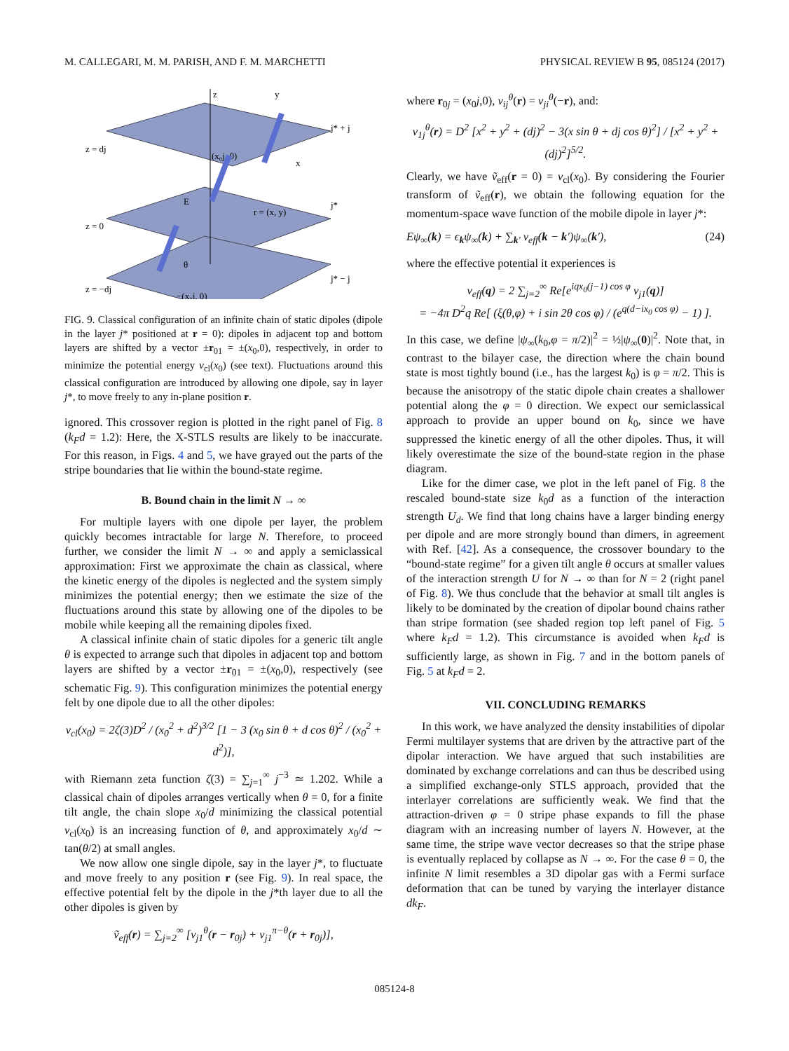M. CALLEGARI, M. M. PARISH, AND F. M. MARCHETTI PHYSICAL REVIEW B 95, 085124 (2017)
z
y
x
z = dj
z = 0
z = −dj
j* + j
j*
j* − j
(x₀j, 0)
r = (x, y)
−(x₀j, 0)
E
θ
FIG. 9. Classical configuration of an infinite chain of static dipoles (dipole in the layer j* positioned at r = 0): dipoles in adjacent top and bottom layers are shifted by a vector ±r<sub>01</sub> = ±(x<sub>0</sub>,0), respectively, in order to minimize the potential energy v<sub>cl</sub>(x<sub>0</sub>) (see text). Fluctuations around this classical configuration are introduced by allowing one dipole, say in layer j*, to move freely to any in-plane position r.
ignored. This crossover region is plotted in the right panel of Fig. 8 (k<sub>F</sub>d = 1.2): Here, the X-STLS results are likely to be inaccurate. For this reason, in Figs. 4 and 5, we have grayed out the parts of the stripe boundaries that lie within the bound-state regime.
B. Bound chain in the limit N → ∞
For multiple layers with one dipole per layer, the problem quickly becomes intractable for large N. Therefore, to proceed further, we consider the limit N → ∞ and apply a semiclassical approximation: First we approximate the chain as classical, where the kinetic energy of the dipoles is neglected and the system simply minimizes the potential energy; then we estimate the size of the fluctuations around this state by allowing one of the dipoles to be mobile while keeping all the remaining dipoles fixed.
A classical infinite chain of static dipoles for a generic tilt angle θ is expected to arrange such that dipoles in adjacent top and bottom layers are shifted by a vector ±r<sub>01</sub> = ±(x<sub>0</sub>,0), respectively (see schematic Fig. 9). This configuration minimizes the potential energy felt by one dipole due to all the other dipoles:
v<sub>cl</sub>(x<sub>0</sub>) = 2ζ(3)D<sup>2</sup> / (x<sub>0</sub><sup>2</sup> + d<sup>2</sup>)<sup>3/2</sup> [1 − 3 (x<sub>0</sub> sin θ + d cos θ)<sup>2</sup> / (x<sub>0</sub><sup>2</sup> + d<sup>2</sup>)],
with Riemann zeta function ζ(3) = ∑<sub>j=1</sub><sup>∞</sup> j<sup>−3</sup> ≃ 1.202. While a classical chain of dipoles arranges vertically when θ = 0, for a finite tilt angle, the chain slope x<sub>0</sub>/d minimizing the classical potential v<sub>cl</sub>(x<sub>0</sub>) is an increasing function of θ, and approximately x<sub>0</sub>/d ∼ tan(θ/2) at small angles.
We now allow one single dipole, say in the layer j*, to fluctuate and move freely to any position r (see Fig. 9). In real space, the effective potential felt by the dipole in the j*th layer due to all the other dipoles is given by
ṽ<sub>eff</sub>(r) = ∑<sub>j=2</sub><sup>∞</sup> [v<sub>j1</sub><sup>θ</sup>(r − r<sub>0j</sub>) + v<sub>j1</sub><sup>π−θ</sup>(r + r<sub>0j</sub>)],
where r<sub>0j</sub> = (x<sub>0</sub>j,0), v<sub>ij</sub><sup>θ</sup>(r) = v<sub>ji</sub><sup>θ</sup>(−r), and:
v<sub>1j</sub><sup>θ</sup>(r) = D<sup>2</sup> [x<sup>2</sup> + y<sup>2</sup> + (dj)<sup>2</sup> − 3(x sin θ + dj cos θ)<sup>2</sup>] / [x<sup>2</sup> + y<sup>2</sup> + (dj)<sup>2</sup>]<sup>5/2</sup>.
Clearly, we have ṽ<sub>eff</sub>(r = 0) = v<sub>cl</sub>(x<sub>0</sub>). By considering the Fourier transform of ṽ<sub>eff</sub>(r), we obtain the following equation for the momentum-space wave function of the mobile dipole in layer j*:
Eψ<sub>∞</sub>(k) = ϵ<sub>k</sub>ψ<sub>∞</sub>(k) + ∑<sub>k′</sub> v<sub>eff</sub>(k − k′)ψ<sub>∞</sub>(k′), (24)
where the effective potential it experiences is
v<sub>eff</sub>(q) = 2 ∑<sub>j=2</sub><sup>∞</sup> Re[e<sup>iqx<sub>0</sub>(j−1) cos φ</sup> v<sub>j1</sub>(q)]
= −4π D<sup>2</sup>q Re[ (ξ(θ,φ) + i sin 2θ cos φ) / (e<sup>q(d−ix<sub>0</sub> cos φ)</sup> − 1) ].
In this case, we define |ψ<sub>∞</sub>(k<sub>0</sub>,φ = π/2)|<sup>2</sup> = ½|ψ<sub>∞</sub>(0)|<sup>2</sup>. Note that, in contrast to the bilayer case, the direction where the chain bound state is most tightly bound (i.e., has the largest k<sub>0</sub>) is φ = π/2. This is because the anisotropy of the static dipole chain creates a shallower potential along the φ = 0 direction. We expect our semiclassical approach to provide an upper bound on k<sub>0</sub>, since we have suppressed the kinetic energy of all the other dipoles. Thus, it will likely overestimate the size of the bound-state region in the phase diagram.
Like for the dimer case, we plot in the left panel of Fig. 8 the rescaled bound-state size k<sub>0</sub>d as a function of the interaction strength U<sub>d</sub>. We find that long chains have a larger binding energy per dipole and are more strongly bound than dimers, in agreement with Ref. [42]. As a consequence, the crossover boundary to the “bound-state regime” for a given tilt angle θ occurs at smaller values of the interaction strength U for N → ∞ than for N = 2 (right panel of Fig. 8). We thus conclude that the behavior at small tilt angles is likely to be dominated by the creation of dipolar bound chains rather than stripe formation (see shaded region top left panel of Fig. 5 where k<sub>F</sub>d = 1.2). This circumstance is avoided when k<sub>F</sub>d is sufficiently large, as shown in Fig. 7 and in the bottom panels of Fig. 5 at k<sub>F</sub>d = 2.
VII. CONCLUDING REMARKS
In this work, we have analyzed the density instabilities of dipolar Fermi multilayer systems that are driven by the attractive part of the dipolar interaction. We have argued that such instabilities are dominated by exchange correlations and can thus be described using a simplified exchange-only STLS approach, provided that the interlayer correlations are sufficiently weak. We find that the attraction-driven φ = 0 stripe phase expands to fill the phase diagram with an increasing number of layers N. However, at the same time, the stripe wave vector decreases so that the stripe phase is eventually replaced by collapse as N → ∞. For the case θ = 0, the infinite N limit resembles a 3D dipolar gas with a Fermi surface deformation that can be tuned by varying the interlayer distance dk<sub>F</sub>.
085124-8